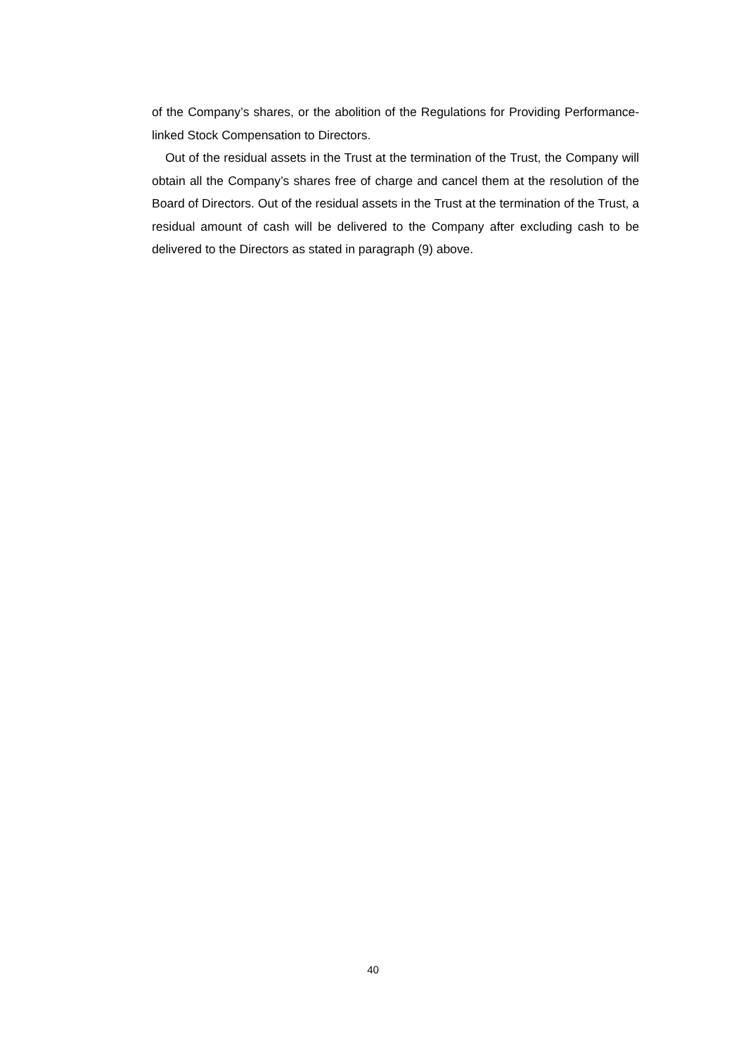of the Company’s shares, or the abolition of the Regulations for Providing Performance-linked Stock Compensation to Directors.
Out of the residual assets in the Trust at the termination of the Trust, the Company will obtain all the Company’s shares free of charge and cancel them at the resolution of the Board of Directors. Out of the residual assets in the Trust at the termination of the Trust, a residual amount of cash will be delivered to the Company after excluding cash to be delivered to the Directors as stated in paragraph (9) above.
40